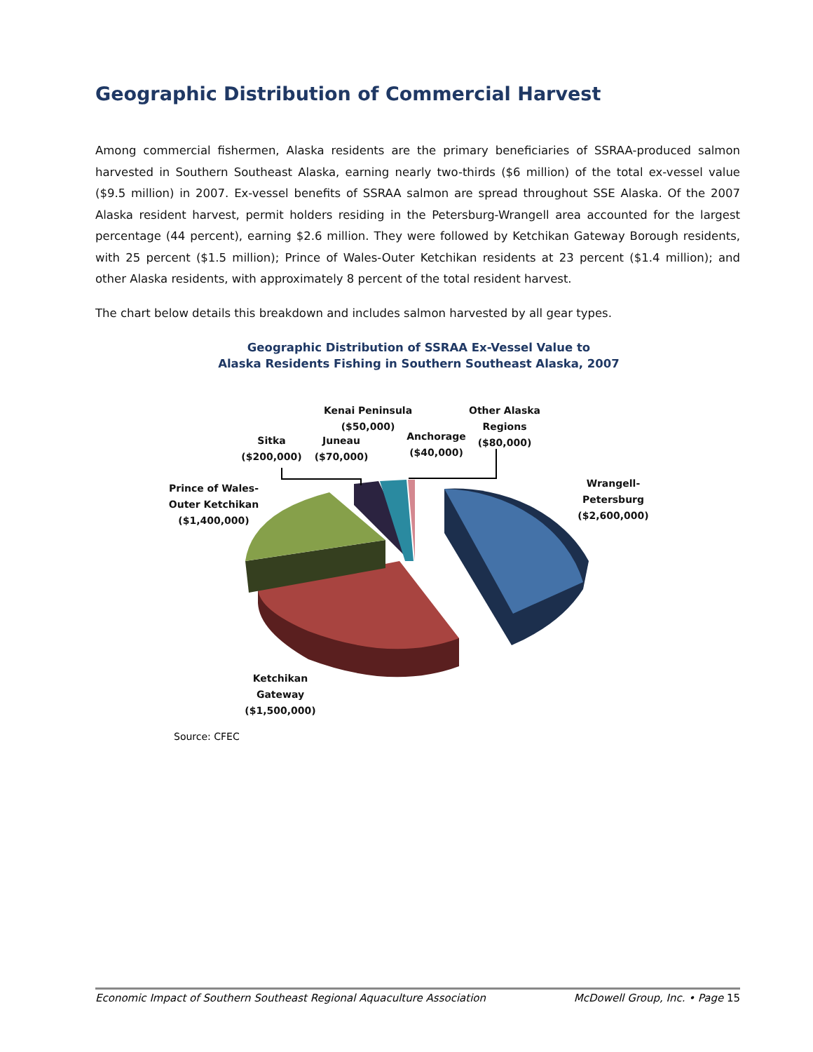Geographic Distribution of Commercial Harvest
Among commercial fishermen, Alaska residents are the primary beneficiaries of SSRAA-produced salmon harvested in Southern Southeast Alaska, earning nearly two-thirds ($6 million) of the total ex-vessel value ($9.5 million) in 2007. Ex-vessel benefits of SSRAA salmon are spread throughout SSE Alaska. Of the 2007 Alaska resident harvest, permit holders residing in the Petersburg-Wrangell area accounted for the largest percentage (44 percent), earning $2.6 million. They were followed by Ketchikan Gateway Borough residents, with 25 percent ($1.5 million); Prince of Wales-Outer Ketchikan residents at 23 percent ($1.4 million); and other Alaska residents, with approximately 8 percent of the total resident harvest.
The chart below details this breakdown and includes salmon harvested by all gear types.
Geographic Distribution of SSRAA Ex-Vessel Value to
Alaska Residents Fishing in Southern Southeast Alaska, 2007
Kenai Peninsula
($50,000)
Other Alaska
Regions
($80,000)
Sitka
($200,000)
Juneau
($70,000)
Anchorage
($40,000)
Wrangell-
Petersburg
($2,600,000)
Prince of Wales-
Outer Ketchikan
($1,400,000)
Ketchikan
Gateway
($1,500,000)
Source: CFEC
Economic Impact of Southern Southeast Regional Aquaculture Association McDowell Group, Inc. • Page 15